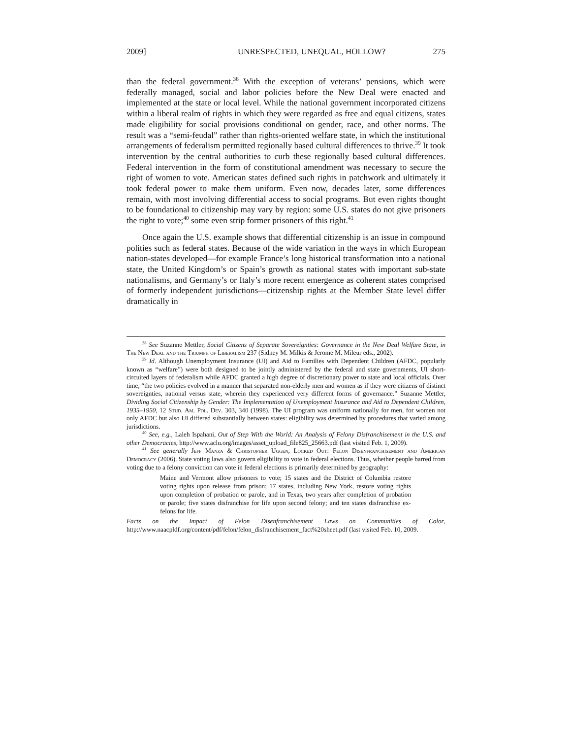2009] UNRESPECTED, UNEQUAL, HOLLOW? 275
than the federal government.<sup>38</sup> With the exception of veterans’ pensions, which were federally managed, social and labor policies before the New Deal were enacted and implemented at the state or local level. While the national government incorporated citizens within a liberal realm of rights in which they were regarded as free and equal citizens, states made eligibility for social provisions conditional on gender, race, and other norms. The result was a “semi-feudal” rather than rights-oriented welfare state, in which the institutional arrangements of federalism permitted regionally based cultural differences to thrive.<sup>39</sup> It took intervention by the central authorities to curb these regionally based cultural differences. Federal intervention in the form of constitutional amendment was necessary to secure the right of women to vote. American states defined such rights in patchwork and ultimately it took federal power to make them uniform. Even now, decades later, some differences remain, with most involving differential access to social programs. But even rights thought to be foundational to citizenship may vary by region: some U.S. states do not give prisoners the right to vote;<sup>40</sup> some even strip former prisoners of this right.<sup>41</sup>
Once again the U.S. example shows that differential citizenship is an issue in compound polities such as federal states. Because of the wide variation in the ways in which European nation-states developed—for example France’s long historical transformation into a national state, the United Kingdom’s or Spain’s growth as national states with important sub-state nationalisms, and Germany’s or Italy’s more recent emergence as coherent states comprised of formerly independent jurisdictions—citizenship rights at the Member State level differ dramatically in
<sup>38</sup> See Suzanne Mettler, Social Citizens of Separate Sovereignties: Governance in the New Deal Welfare State, in The New Deal and the Triumph of Liberalism 237 (Sidney M. Milkis & Jerome M. Mileur eds., 2002).
<sup>39</sup> Id. Although Unemployment Insurance (UI) and Aid to Families with Dependent Children (AFDC, popularly known as “welfare”) were both designed to be jointly administered by the federal and state governments, UI short-circuited layers of federalism while AFDC granted a high degree of discretionary power to state and local officials. Over time, “the two policies evolved in a manner that separated non-elderly men and women as if they were citizens of distinct sovereignties, national versus state, wherein they experienced very different forms of governance.” Suzanne Mettler, Dividing Social Citizenship by Gender: The Implementation of Unemployment Insurance and Aid to Dependent Children, 1935–1950, 12 Stud. Am. Pol. Dev. 303, 340 (1998). The UI program was uniform nationally for men, for women not only AFDC but also UI differed substantially between states: eligibility was determined by procedures that varied among jurisdictions.
<sup>40</sup> See, e.g., Laleh Ispahani, Out of Step With the World: An Analysis of Felony Disfranchisement in the U.S. and other Democracies, http://www.aclu.org/images/asset_upload_file825_25663.pdf (last visited Feb. 1, 2009).
<sup>41</sup> See generally Jeff Manza & Christopher Uggen, Locked Out: Felon Disenfranchisement and American Democracy (2006). State voting laws also govern eligibility to vote in federal elections. Thus, whether people barred from voting due to a felony conviction can vote in federal elections is primarily determined by geography:
Maine and Vermont allow prisoners to vote; 15 states and the District of Columbia restore voting rights upon release from prison; 17 states, including New York, restore voting rights upon completion of probation or parole, and in Texas, two years after completion of probation or parole; five states disfranchise for life upon second felony; and ten states disfranchise ex-felons for life.
Facts on the Impact of Felon Disenfranchisement Laws on Communities of Color, http://www.naacpldf.org/content/pdf/felon/felon_disfranchisement_fact%20sheet.pdf (last visited Feb. 10, 2009.